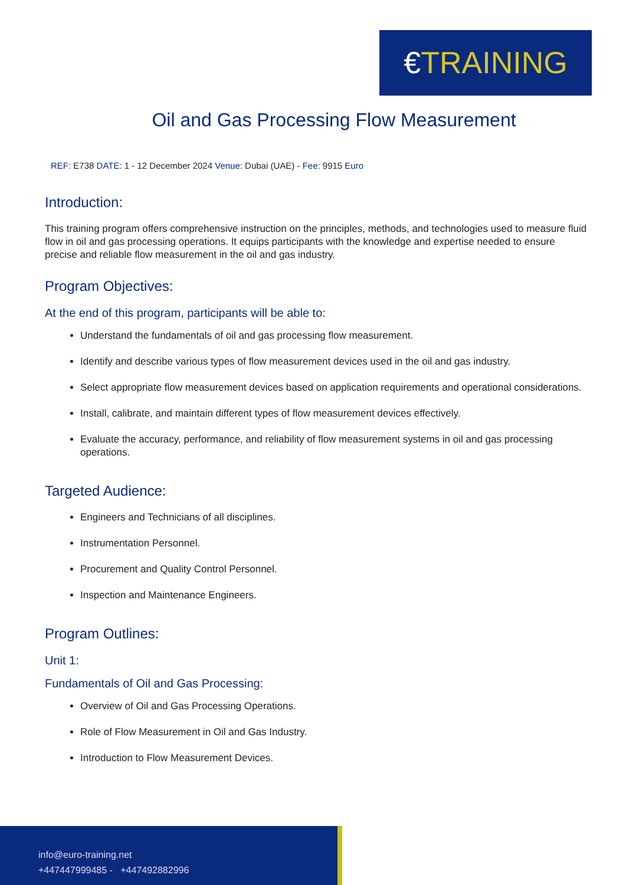€TRAINING
Oil and Gas Processing Flow Measurement
REF: E738 DATE: 1 - 12 December 2024 Venue: Dubai (UAE) - Fee: 9915 Euro
Introduction:
This training program offers comprehensive instruction on the principles, methods, and technologies used to measure fluid flow in oil and gas processing operations. It equips participants with the knowledge and expertise needed to ensure precise and reliable flow measurement in the oil and gas industry.
Program Objectives:
At the end of this program, participants will be able to:
Understand the fundamentals of oil and gas processing flow measurement.
Identify and describe various types of flow measurement devices used in the oil and gas industry.
Select appropriate flow measurement devices based on application requirements and operational considerations.
Install, calibrate, and maintain different types of flow measurement devices effectively.
Evaluate the accuracy, performance, and reliability of flow measurement systems in oil and gas processing operations.
Targeted Audience:
Engineers and Technicians of all disciplines.
Instrumentation Personnel.
Procurement and Quality Control Personnel.
Inspection and Maintenance Engineers.
Program Outlines:
Unit 1:
Fundamentals of Oil and Gas Processing:
Overview of Oil and Gas Processing Operations.
Role of Flow Measurement in Oil and Gas Industry.
Introduction to Flow Measurement Devices.
info@euro-training.net
+447447999485 - +447492882996